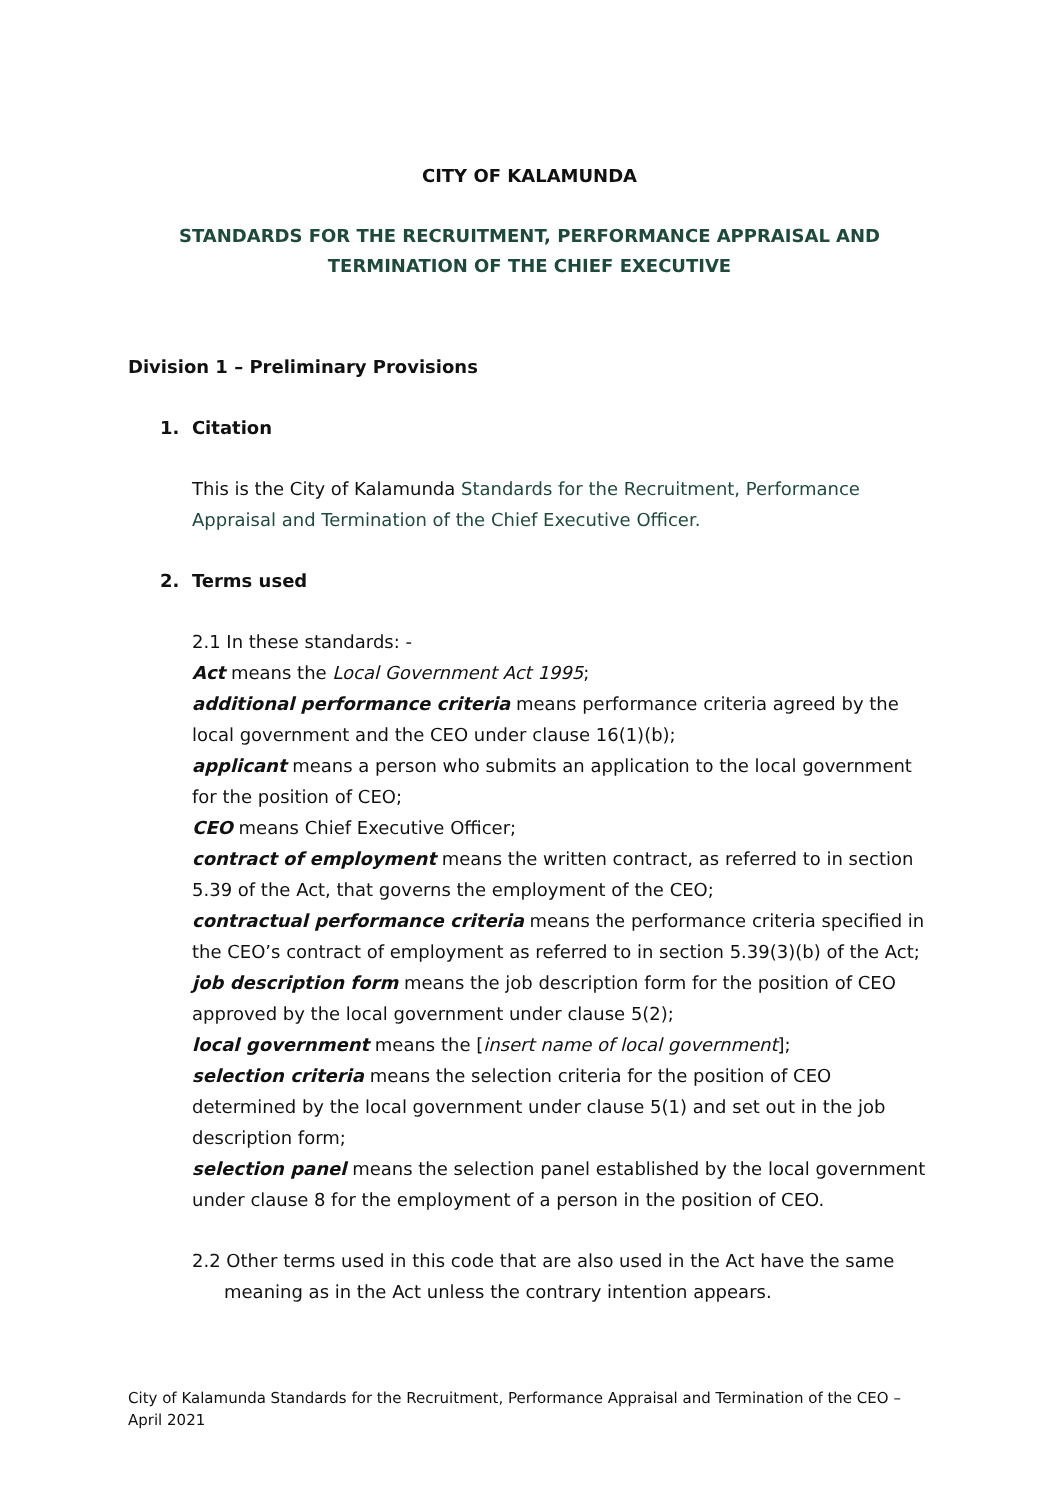CITY OF KALAMUNDA
STANDARDS FOR THE RECRUITMENT, PERFORMANCE APPRAISAL AND
TERMINATION OF THE CHIEF EXECUTIVE
Division 1 – Preliminary Provisions
1. Citation
This is the City of Kalamunda Standards for the Recruitment, Performance Appraisal and Termination of the Chief Executive Officer.
2. Terms used
2.1 In these standards: -
Act means the Local Government Act 1995;
additional performance criteria means performance criteria agreed by the local government and the CEO under clause 16(1)(b);
applicant means a person who submits an application to the local government for the position of CEO;
CEO means Chief Executive Officer;
contract of employment means the written contract, as referred to in section 5.39 of the Act, that governs the employment of the CEO;
contractual performance criteria means the performance criteria specified in the CEO’s contract of employment as referred to in section 5.39(3)(b) of the Act;
job description form means the job description form for the position of CEO approved by the local government under clause 5(2);
local government means the [insert name of local government];
selection criteria means the selection criteria for the position of CEO determined by the local government under clause 5(1) and set out in the job description form;
selection panel means the selection panel established by the local government under clause 8 for the employment of a person in the position of CEO.
2.2 Other terms used in this code that are also used in the Act have the same meaning as in the Act unless the contrary intention appears.
City of Kalamunda Standards for the Recruitment, Performance Appraisal and Termination of the CEO – April 2021